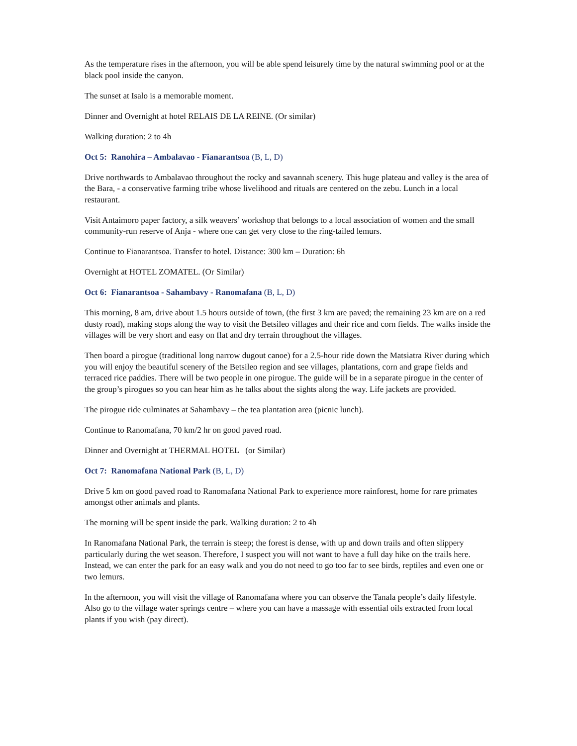As the temperature rises in the afternoon, you will be able spend leisurely time by the natural swimming pool or at the black pool inside the canyon.
The sunset at Isalo is a memorable moment.
Dinner and Overnight at hotel RELAIS DE LA REINE. (Or similar)
Walking duration: 2 to 4h
Oct 5: Ranohira – Ambalavao - Fianarantsoa (B, L, D)
Drive northwards to Ambalavao throughout the rocky and savannah scenery. This huge plateau and valley is the area of the Bara, - a conservative farming tribe whose livelihood and rituals are centered on the zebu. Lunch in a local restaurant.
Visit Antaimoro paper factory, a silk weavers’ workshop that belongs to a local association of women and the small community-run reserve of Anja - where one can get very close to the ring-tailed lemurs.
Continue to Fianarantsoa. Transfer to hotel. Distance: 300 km – Duration: 6h
Overnight at HOTEL ZOMATEL. (Or Similar)
Oct 6: Fianarantsoa - Sahambavy - Ranomafana (B, L, D)
This morning, 8 am, drive about 1.5 hours outside of town, (the first 3 km are paved; the remaining 23 km are on a red dusty road), making stops along the way to visit the Betsileo villages and their rice and corn fields. The walks inside the villages will be very short and easy on flat and dry terrain throughout the villages.
Then board a pirogue (traditional long narrow dugout canoe) for a 2.5-hour ride down the Matsiatra River during which you will enjoy the beautiful scenery of the Betsileo region and see villages, plantations, corn and grape fields and terraced rice paddies. There will be two people in one pirogue. The guide will be in a separate pirogue in the center of the group’s pirogues so you can hear him as he talks about the sights along the way. Life jackets are provided.
The pirogue ride culminates at Sahambavy – the tea plantation area (picnic lunch).
Continue to Ranomafana, 70 km/2 hr on good paved road.
Dinner and Overnight at THERMAL HOTEL (or Similar)
Oct 7: Ranomafana National Park (B, L, D)
Drive 5 km on good paved road to Ranomafana National Park to experience more rainforest, home for rare primates amongst other animals and plants.
The morning will be spent inside the park. Walking duration: 2 to 4h
In Ranomafana National Park, the terrain is steep; the forest is dense, with up and down trails and often slippery particularly during the wet season. Therefore, I suspect you will not want to have a full day hike on the trails here. Instead, we can enter the park for an easy walk and you do not need to go too far to see birds, reptiles and even one or two lemurs.
In the afternoon, you will visit the village of Ranomafana where you can observe the Tanala people’s daily lifestyle. Also go to the village water springs centre – where you can have a massage with essential oils extracted from local plants if you wish (pay direct).